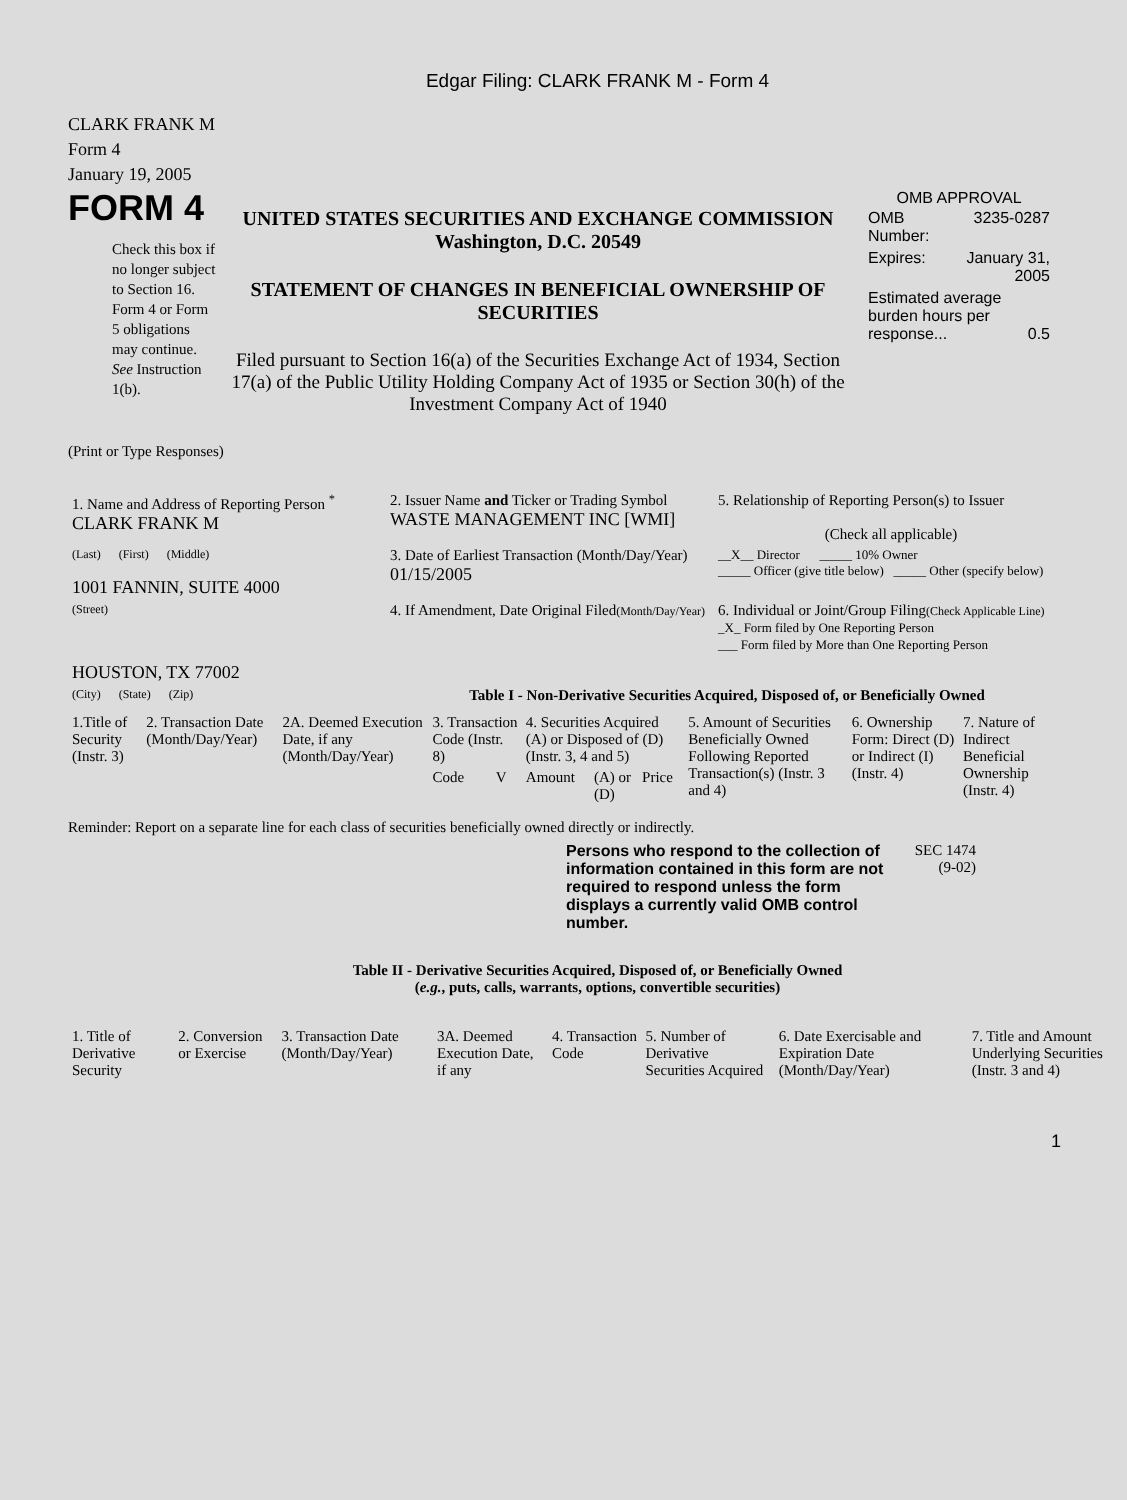Edgar Filing: CLARK FRANK M - Form 4
CLARK FRANK M
Form 4
January 19, 2005
FORM 4
Check this box if no longer subject to Section 16. Form 4 or Form 5 obligations may continue. See Instruction 1(b).
UNITED STATES SECURITIES AND EXCHANGE COMMISSION
Washington, D.C. 20549
STATEMENT OF CHANGES IN BENEFICIAL OWNERSHIP OF SECURITIES
Filed pursuant to Section 16(a) of the Securities Exchange Act of 1934, Section 17(a) of the Public Utility Holding Company Act of 1935 or Section 30(h) of the Investment Company Act of 1940
OMB APPROVAL
| OMB Number: | 3235-0287 |
| Expires: | January 31, 2005 |
| Estimated average burden hours per response... 0.5 | |
(Print or Type Responses)
| 1. Name and Address of Reporting Person <sup>*</sup> CLARK FRANK M | 2. Issuer Name and Ticker or Trading Symbol WASTE MANAGEMENT INC [WMI] | 5. Relationship of Reporting Person(s) to Issuer (Check all applicable) |
| (Last) (First) (Middle) 1001 FANNIN, SUITE 4000 | 3. Date of Earliest Transaction (Month/Day/Year) 01/15/2005 | __X__ Director _____ 10% Owner _____ Officer (give title below) _____ Other (specify below) |
| (Street) HOUSTON, TX 77002 | 4. If Amendment, Date Original Filed (Month/Day/Year) | 6. Individual or Joint/Group Filing (Check Applicable Line) _X_ Form filed by One Reporting Person ___ Form filed by More than One Reporting Person |
| (City) (State) (Zip) | Table I - Non-Derivative Securities Acquired, Disposed of, or Beneficially Owned | |
| 1.Title of Security (Instr. 3) | 2. Transaction Date (Month/Day/Year) | 2A. Deemed Execution Date, if any (Month/Day/Year) | 3. Transaction Code (Instr. 8) | | 4. Securities Acquired (A) or Disposed of (D) (Instr. 3, 4 and 5) | | | 5. Amount of Securities Beneficially Owned Following Reported Transaction(s) (Instr. 3 and 4) | 6. Ownership Form: Direct (D) or Indirect (I) (Instr. 4) | 7. Nature of Indirect Beneficial Ownership (Instr. 4) |
| --- | --- | --- | --- | --- | --- | --- | --- | --- | --- | --- |
| | | | Code | V | Amount | (A) or (D) | Price | | | |
Reminder: Report on a separate line for each class of securities beneficially owned directly or indirectly.
Persons who respond to the collection of information contained in this form are not required to respond unless the form displays a currently valid OMB control number.
SEC 1474 (9-02)
Table II - Derivative Securities Acquired, Disposed of, or Beneficially Owned
(e.g., puts, calls, warrants, options, convertible securities)
| 1. Title of Derivative Security | 2. Conversion or Exercise | 3. Transaction Date (Month/Day/Year) | 3A. Deemed Execution Date, if any | 4. Transaction Code | 5. Number of Derivative Securities Acquired | 6. Date Exercisable and Expiration Date (Month/Day/Year) | 7. Title and Amount Underlying Securities (Instr. 3 and 4) |
| --- | --- | --- | --- | --- | --- | --- | --- |
1